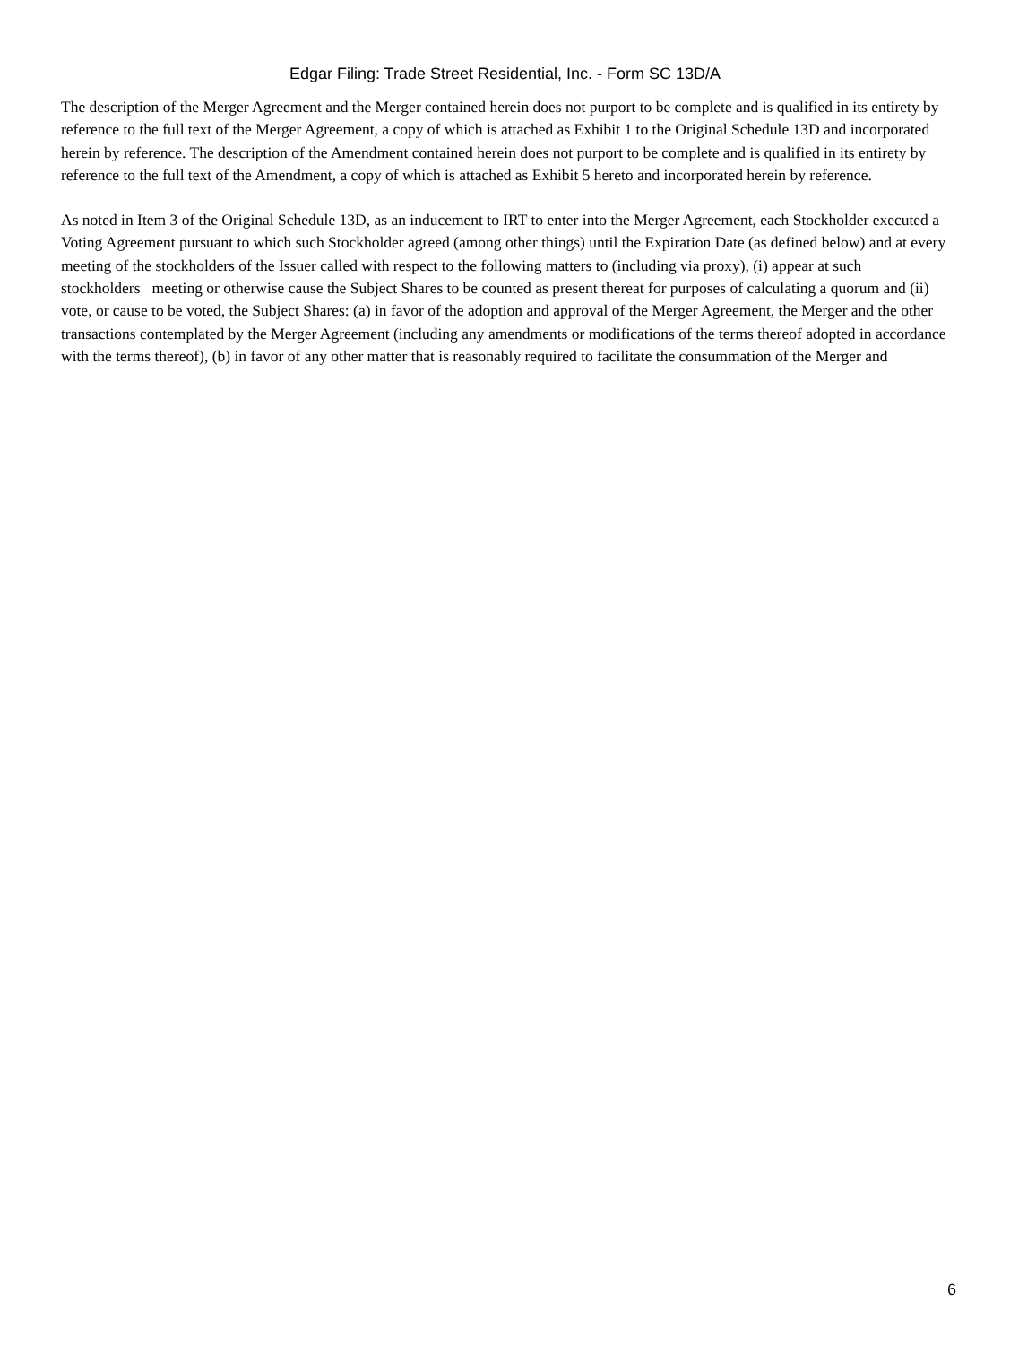Edgar Filing: Trade Street Residential, Inc. - Form SC 13D/A
The description of the Merger Agreement and the Merger contained herein does not purport to be complete and is qualified in its entirety by reference to the full text of the Merger Agreement, a copy of which is attached as Exhibit 1 to the Original Schedule 13D and incorporated herein by reference. The description of the Amendment contained herein does not purport to be complete and is qualified in its entirety by reference to the full text of the Amendment, a copy of which is attached as Exhibit 5 hereto and incorporated herein by reference.
As noted in Item 3 of the Original Schedule 13D, as an inducement to IRT to enter into the Merger Agreement, each Stockholder executed a Voting Agreement pursuant to which such Stockholder agreed (among other things) until the Expiration Date (as defined below) and at every meeting of the stockholders of the Issuer called with respect to the following matters to (including via proxy), (i) appear at such stockholders meeting or otherwise cause the Subject Shares to be counted as present thereat for purposes of calculating a quorum and (ii) vote, or cause to be voted, the Subject Shares: (a) in favor of the adoption and approval of the Merger Agreement, the Merger and the other transactions contemplated by the Merger Agreement (including any amendments or modifications of the terms thereof adopted in accordance with the terms thereof), (b) in favor of any other matter that is reasonably required to facilitate the consummation of the Merger and
6